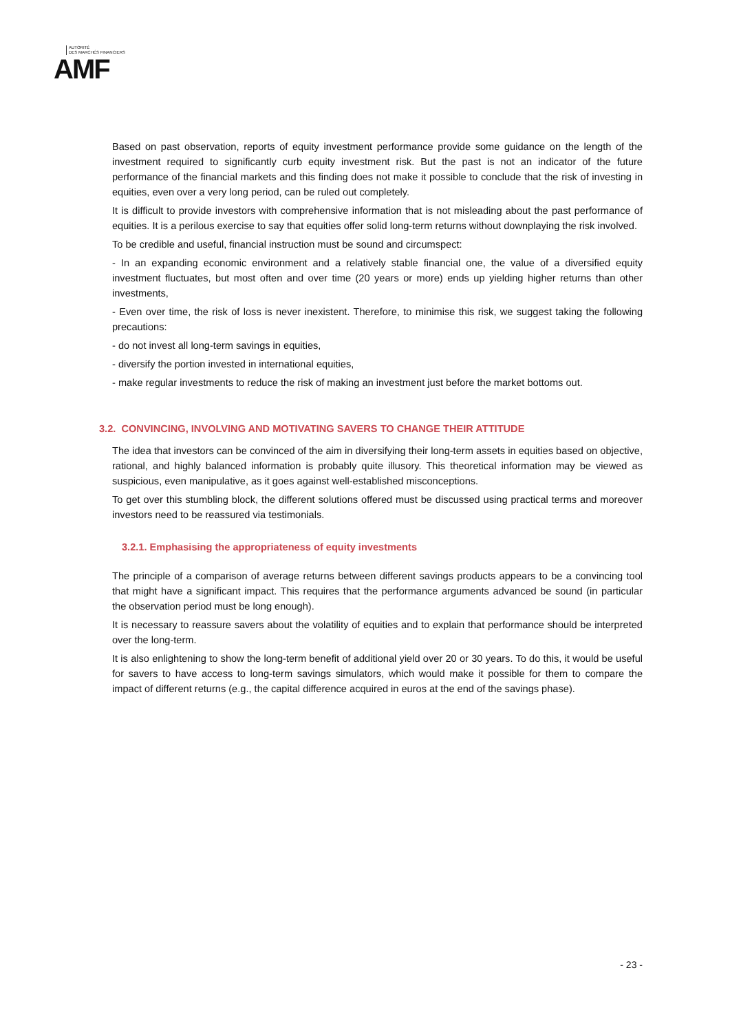AUTORITÉ
DES MARCHÉS FINANCIERS
AMF
Based on past observation, reports of equity investment performance provide some guidance on the length of the investment required to significantly curb equity investment risk. But the past is not an indicator of the future performance of the financial markets and this finding does not make it possible to conclude that the risk of investing in equities, even over a very long period, can be ruled out completely.
It is difficult to provide investors with comprehensive information that is not misleading about the past performance of equities. It is a perilous exercise to say that equities offer solid long-term returns without downplaying the risk involved.
To be credible and useful, financial instruction must be sound and circumspect:
- In an expanding economic environment and a relatively stable financial one, the value of a diversified equity investment fluctuates, but most often and over time (20 years or more) ends up yielding higher returns than other investments,
- Even over time, the risk of loss is never inexistent. Therefore, to minimise this risk, we suggest taking the following precautions:
- do not invest all long-term savings in equities,
- diversify the portion invested in international equities,
- make regular investments to reduce the risk of making an investment just before the market bottoms out.
3.2. CONVINCING, INVOLVING AND MOTIVATING SAVERS TO CHANGE THEIR ATTITUDE
The idea that investors can be convinced of the aim in diversifying their long-term assets in equities based on objective, rational, and highly balanced information is probably quite illusory. This theoretical information may be viewed as suspicious, even manipulative, as it goes against well-established misconceptions.
To get over this stumbling block, the different solutions offered must be discussed using practical terms and moreover investors need to be reassured via testimonials.
3.2.1. Emphasising the appropriateness of equity investments
The principle of a comparison of average returns between different savings products appears to be a convincing tool that might have a significant impact. This requires that the performance arguments advanced be sound (in particular the observation period must be long enough).
It is necessary to reassure savers about the volatility of equities and to explain that performance should be interpreted over the long-term.
It is also enlightening to show the long-term benefit of additional yield over 20 or 30 years. To do this, it would be useful for savers to have access to long-term savings simulators, which would make it possible for them to compare the impact of different returns (e.g., the capital difference acquired in euros at the end of the savings phase).
- 23 -